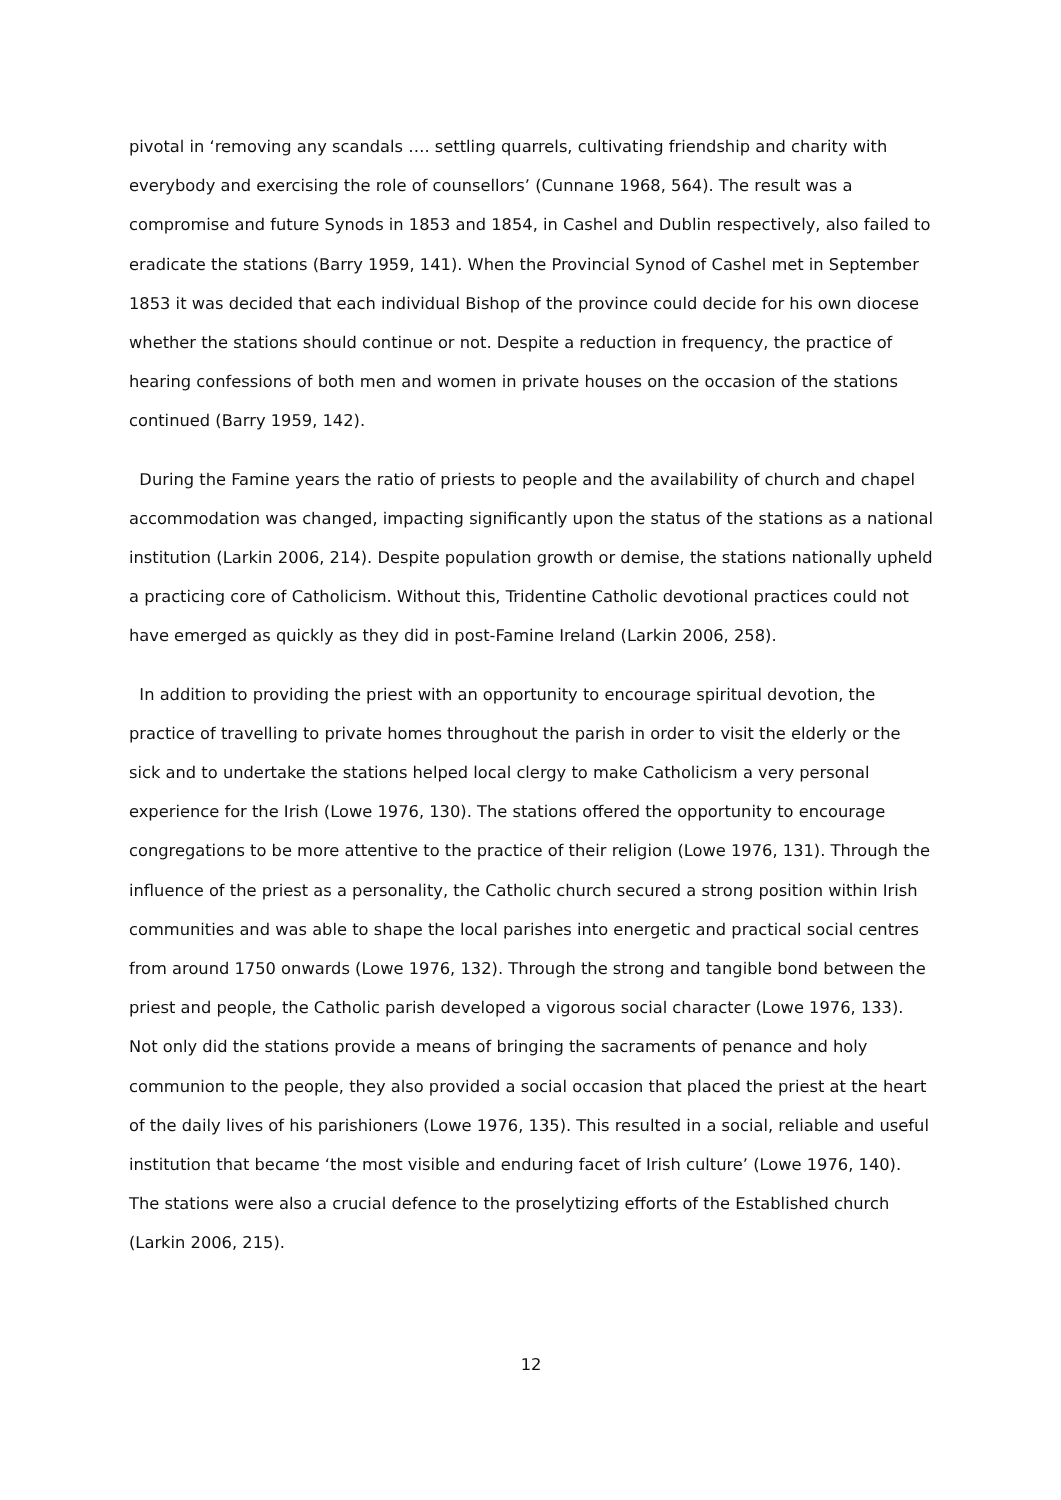pivotal in ‘removing any scandals …. settling quarrels, cultivating friendship and charity with everybody and exercising the role of counsellors’ (Cunnane 1968, 564). The result was a compromise and future Synods in 1853 and 1854, in Cashel and Dublin respectively, also failed to eradicate the stations (Barry 1959, 141). When the Provincial Synod of Cashel met in September 1853 it was decided that each individual Bishop of the province could decide for his own diocese whether the stations should continue or not. Despite a reduction in frequency, the practice of hearing confessions of both men and women in private houses on the occasion of the stations continued (Barry 1959, 142).
During the Famine years the ratio of priests to people and the availability of church and chapel accommodation was changed, impacting significantly upon the status of the stations as a national institution (Larkin 2006, 214). Despite population growth or demise, the stations nationally upheld a practicing core of Catholicism. Without this, Tridentine Catholic devotional practices could not have emerged as quickly as they did in post-Famine Ireland (Larkin 2006, 258).
In addition to providing the priest with an opportunity to encourage spiritual devotion, the practice of travelling to private homes throughout the parish in order to visit the elderly or the sick and to undertake the stations helped local clergy to make Catholicism a very personal experience for the Irish (Lowe 1976, 130). The stations offered the opportunity to encourage congregations to be more attentive to the practice of their religion (Lowe 1976, 131). Through the influence of the priest as a personality, the Catholic church secured a strong position within Irish communities and was able to shape the local parishes into energetic and practical social centres from around 1750 onwards (Lowe 1976, 132). Through the strong and tangible bond between the priest and people, the Catholic parish developed a vigorous social character (Lowe 1976, 133). Not only did the stations provide a means of bringing the sacraments of penance and holy communion to the people, they also provided a social occasion that placed the priest at the heart of the daily lives of his parishioners (Lowe 1976, 135). This resulted in a social, reliable and useful institution that became ‘the most visible and enduring facet of Irish culture’ (Lowe 1976, 140). The stations were also a crucial defence to the proselytizing efforts of the Established church (Larkin 2006, 215).
12